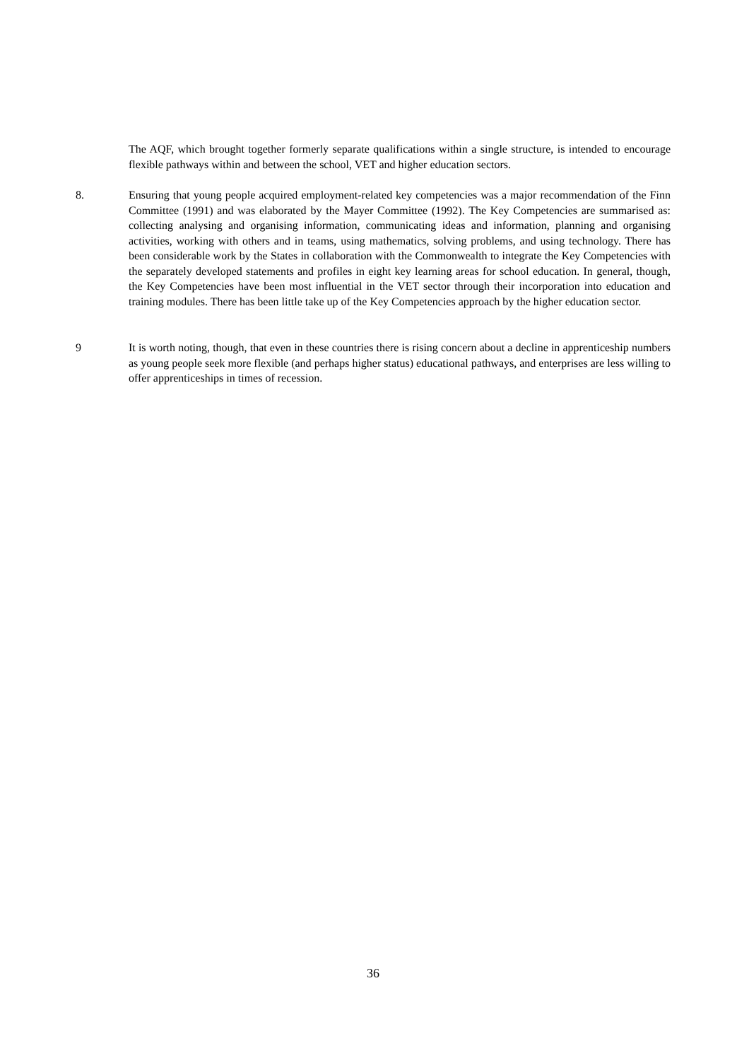The AQF, which brought together formerly separate qualifications within a single structure, is intended to encourage flexible pathways within and between the school, VET and higher education sectors.
8. Ensuring that young people acquired employment-related key competencies was a major recommendation of the Finn Committee (1991) and was elaborated by the Mayer Committee (1992). The Key Competencies are summarised as: collecting analysing and organising information, communicating ideas and information, planning and organising activities, working with others and in teams, using mathematics, solving problems, and using technology. There has been considerable work by the States in collaboration with the Commonwealth to integrate the Key Competencies with the separately developed statements and profiles in eight key learning areas for school education. In general, though, the Key Competencies have been most influential in the VET sector through their incorporation into education and training modules. There has been little take up of the Key Competencies approach by the higher education sector.
9 It is worth noting, though, that even in these countries there is rising concern about a decline in apprenticeship numbers as young people seek more flexible (and perhaps higher status) educational pathways, and enterprises are less willing to offer apprenticeships in times of recession.
36